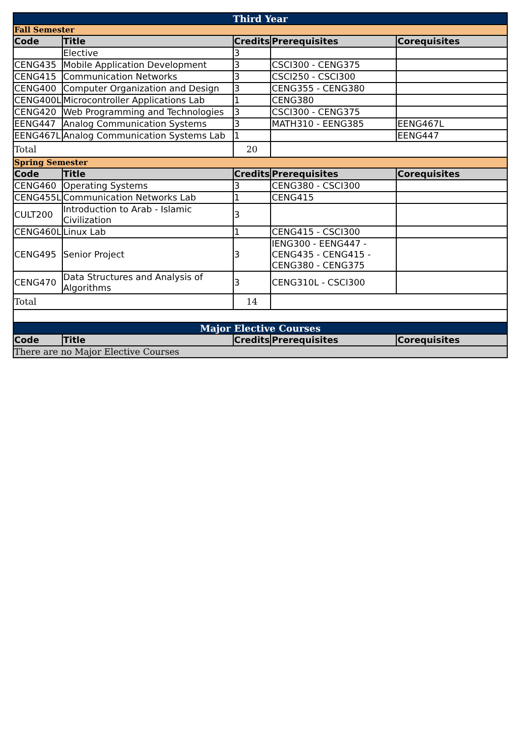| Third Year | | | | |
| Fall Semester | | | | |
| Code | Title | Credits | Prerequisites | Corequisites |
| | Elective | 3 | | |
| CENG435 | Mobile Application Development | 3 | CSCI300 - CENG375 | |
| CENG415 | Communication Networks | 3 | CSCI250 - CSCI300 | |
| CENG400 | Computer Organization and Design | 3 | CENG355 - CENG380 | |
| CENG400L | Microcontroller Applications Lab | 1 | CENG380 | |
| CENG420 | Web Programming and Technologies | 3 | CSCI300 - CENG375 | |
| EENG447 | Analog Communication Systems | 3 | MATH310 - EENG385 | EENG467L |
| EENG467L | Analog Communication Systems Lab | 1 | | EENG447 |
| Total | | 20 | | |
| Spring Semester | | | | |
| Code | Title | Credits | Prerequisites | Corequisites |
| CENG460 | Operating Systems | 3 | CENG380 - CSCI300 | |
| CENG455L | Communication Networks Lab | 1 | CENG415 | |
| CULT200 | Introduction to Arab - Islamic Civilization | 3 | | |
| CENG460L | Linux Lab | 1 | CENG415 - CSCI300 | |
| CENG495 | Senior Project | 3 | IENG300 - EENG447 - CENG435 - CENG415 - CENG380 - CENG375 | |
| CENG470 | Data Structures and Analysis of Algorithms | 3 | CENG310L - CSCI300 | |
| Total | | 14 | | |
| Major Elective Courses | | | | |
| Code | Title | Credits | Prerequisites | Corequisites |
| There are no Major Elective Courses | | | | |